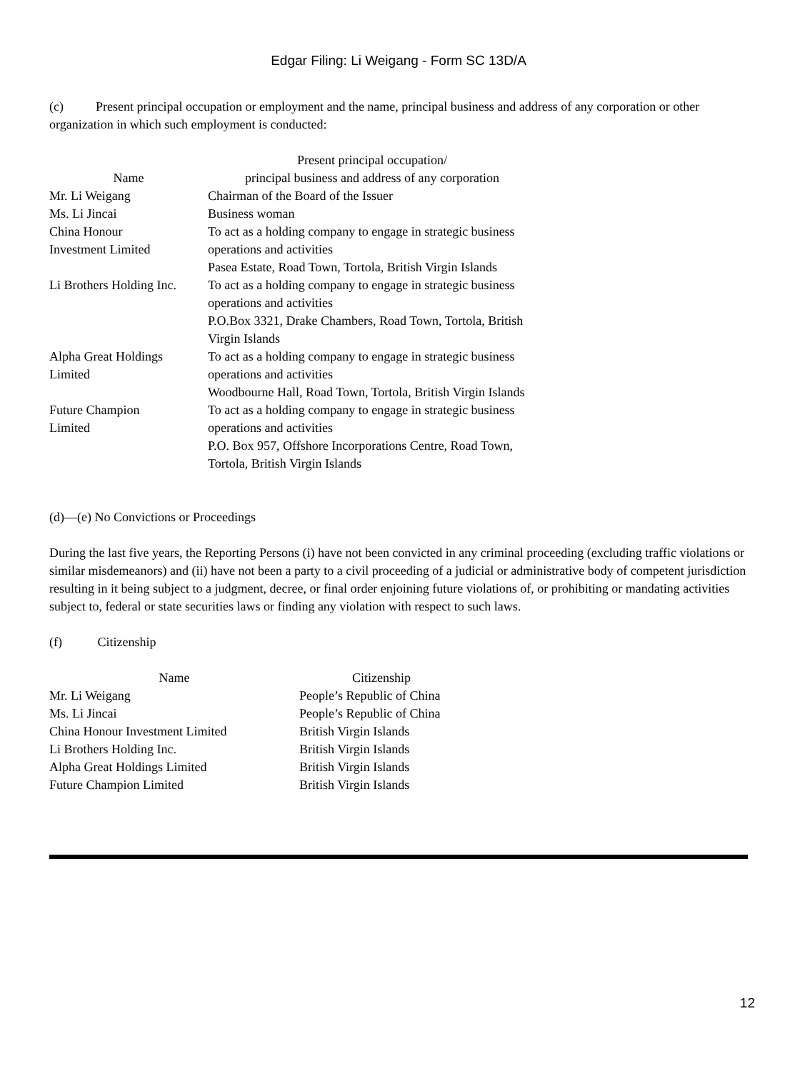Edgar Filing: Li Weigang - Form SC 13D/A
(c) Present principal occupation or employment and the name, principal business and address of any corporation or other organization in which such employment is conducted:
| Name | Present principal occupation/ principal business and address of any corporation |
| --- | --- |
| Mr. Li Weigang | Chairman of the Board of the Issuer |
| Ms. Li Jincai | Business woman |
| China Honour Investment Limited | To act as a holding company to engage in strategic business operations and activities Pasea Estate, Road Town, Tortola, British Virgin Islands |
| Li Brothers Holding Inc. | To act as a holding company to engage in strategic business operations and activities P.O.Box 3321, Drake Chambers, Road Town, Tortola, British Virgin Islands |
| Alpha Great Holdings Limited | To act as a holding company to engage in strategic business operations and activities Woodbourne Hall, Road Town, Tortola, British Virgin Islands |
| Future Champion Limited | To act as a holding company to engage in strategic business operations and activities P.O. Box 957, Offshore Incorporations Centre, Road Town, Tortola, British Virgin Islands |
(d)—(e) No Convictions or Proceedings
During the last five years, the Reporting Persons (i) have not been convicted in any criminal proceeding (excluding traffic violations or similar misdemeanors) and (ii) have not been a party to a civil proceeding of a judicial or administrative body of competent jurisdiction resulting in it being subject to a judgment, decree, or final order enjoining future violations of, or prohibiting or mandating activities subject to, federal or state securities laws or finding any violation with respect to such laws.
(f) Citizenship
| Name | Citizenship |
| --- | --- |
| Mr. Li Weigang | People’s Republic of China |
| Ms. Li Jincai | People’s Republic of China |
| China Honour Investment Limited | British Virgin Islands |
| Li Brothers Holding Inc. | British Virgin Islands |
| Alpha Great Holdings Limited | British Virgin Islands |
| Future Champion Limited | British Virgin Islands |
12